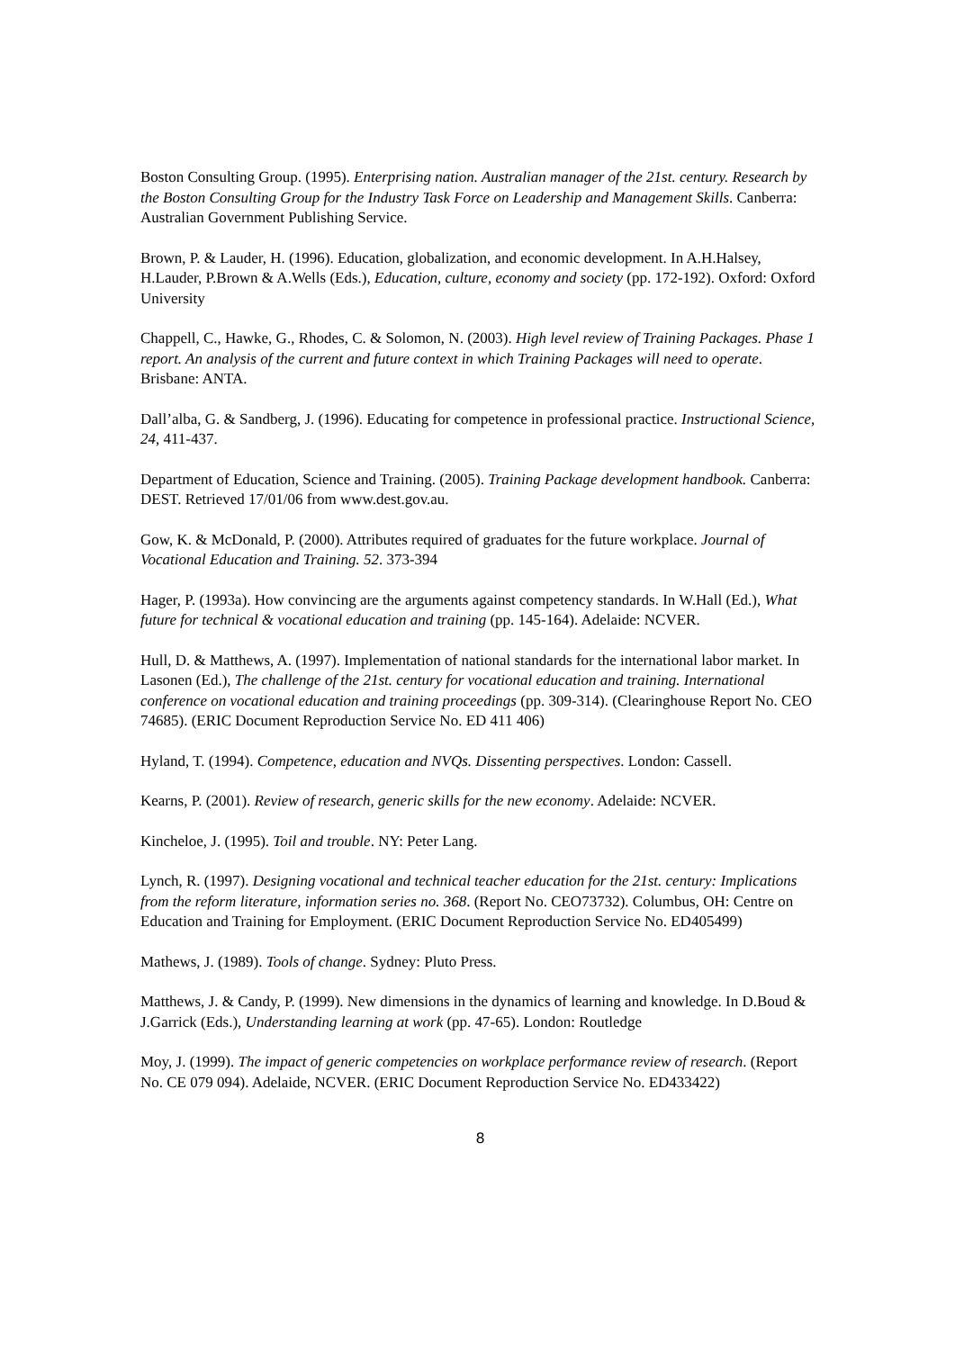Boston Consulting Group. (1995). Enterprising nation. Australian manager of the 21st. century. Research by the Boston Consulting Group for the Industry Task Force on Leadership and Management Skills. Canberra: Australian Government Publishing Service.
Brown, P. & Lauder, H. (1996). Education, globalization, and economic development. In A.H.Halsey, H.Lauder, P.Brown & A.Wells (Eds.), Education, culture, economy and society (pp. 172-192). Oxford: Oxford University
Chappell, C., Hawke, G., Rhodes, C. & Solomon, N. (2003). High level review of Training Packages. Phase 1 report. An analysis of the current and future context in which Training Packages will need to operate. Brisbane: ANTA.
Dall’alba, G. & Sandberg, J. (1996). Educating for competence in professional practice. Instructional Science, 24, 411-437.
Department of Education, Science and Training. (2005). Training Package development handbook. Canberra: DEST. Retrieved 17/01/06 from www.dest.gov.au.
Gow, K. & McDonald, P. (2000). Attributes required of graduates for the future workplace. Journal of Vocational Education and Training. 52. 373-394
Hager, P. (1993a). How convincing are the arguments against competency standards. In W.Hall (Ed.), What future for technical & vocational education and training (pp. 145-164). Adelaide: NCVER.
Hull, D. & Matthews, A. (1997). Implementation of national standards for the international labor market. In Lasonen (Ed.), The challenge of the 21st. century for vocational education and training. International conference on vocational education and training proceedings (pp. 309-314). (Clearinghouse Report No. CEO 74685). (ERIC Document Reproduction Service No. ED 411 406)
Hyland, T. (1994). Competence, education and NVQs. Dissenting perspectives. London: Cassell.
Kearns, P. (2001). Review of research, generic skills for the new economy. Adelaide: NCVER.
Kincheloe, J. (1995). Toil and trouble. NY: Peter Lang.
Lynch, R. (1997). Designing vocational and technical teacher education for the 21st. century: Implications from the reform literature, information series no. 368. (Report No. CEO73732). Columbus, OH: Centre on Education and Training for Employment. (ERIC Document Reproduction Service No. ED405499)
Mathews, J. (1989). Tools of change. Sydney: Pluto Press.
Matthews, J. & Candy, P. (1999). New dimensions in the dynamics of learning and knowledge. In D.Boud & J.Garrick (Eds.), Understanding learning at work (pp. 47-65). London: Routledge
Moy, J. (1999). The impact of generic competencies on workplace performance review of research. (Report No. CE 079 094). Adelaide, NCVER. (ERIC Document Reproduction Service No. ED433422)
8